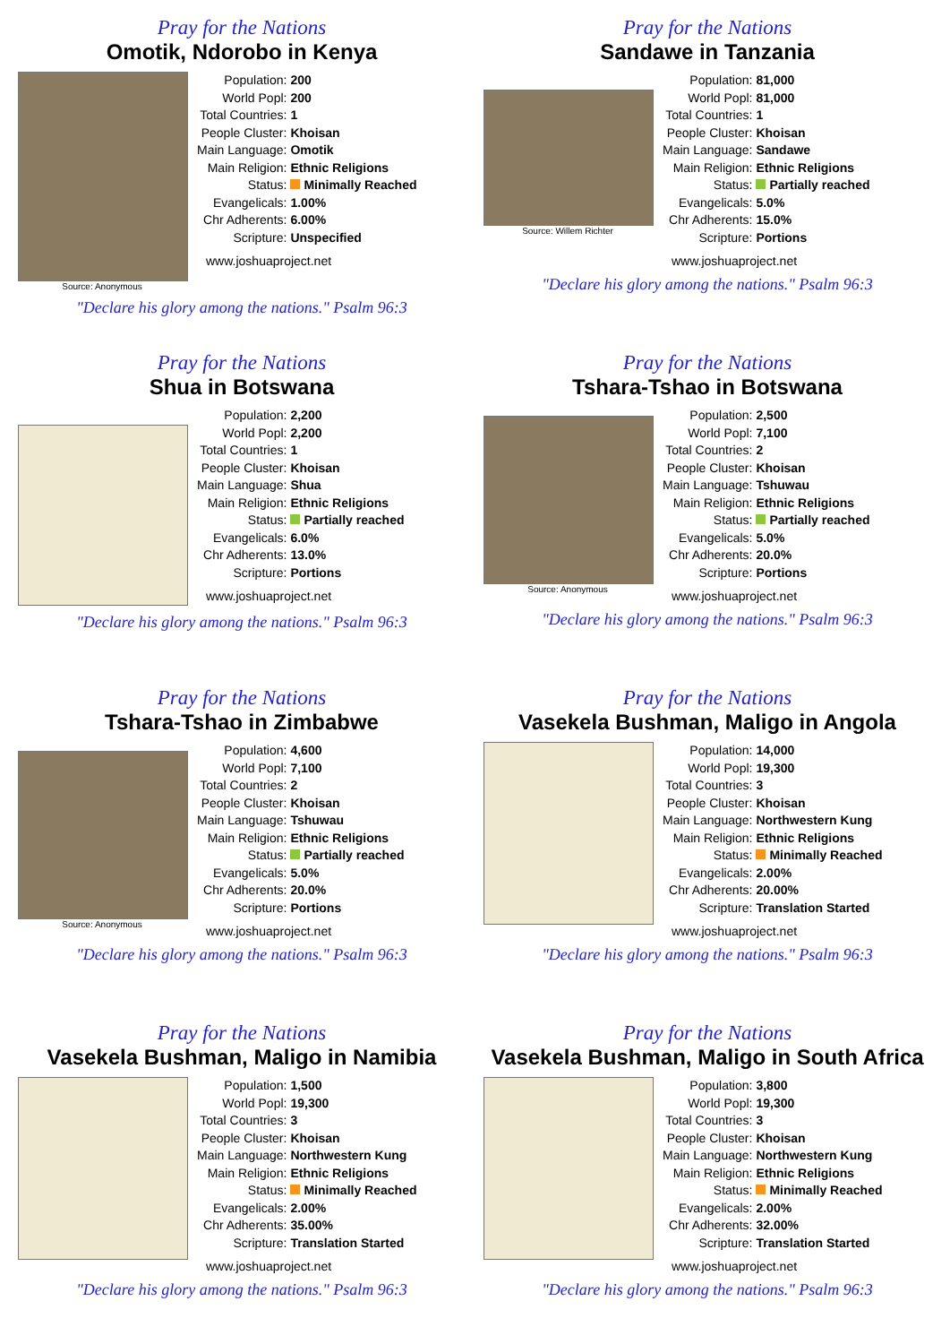Pray for the Nations
Omotik, Ndorobo in Kenya
Source: Anonymous
| Population: | 200 |
| World Popl: | 200 |
| Total Countries: | 1 |
| People Cluster: | Khoisan |
| Main Language: | Omotik |
| Main Religion: | Ethnic Religions |
| Status: | Minimally Reached |
| Evangelicals: | 1.00% |
| Chr Adherents: | 6.00% |
| Scripture: | Unspecified |
www.joshuaproject.net
"Declare his glory among the nations." Psalm 96:3
Pray for the Nations
Sandawe in Tanzania
Source: Willem Richter
| Population: | 81,000 |
| World Popl: | 81,000 |
| Total Countries: | 1 |
| People Cluster: | Khoisan |
| Main Language: | Sandawe |
| Main Religion: | Ethnic Religions |
| Status: | Partially reached |
| Evangelicals: | 5.0% |
| Chr Adherents: | 15.0% |
| Scripture: | Portions |
www.joshuaproject.net
"Declare his glory among the nations." Psalm 96:3
Pray for the Nations
Shua in Botswana
| Population: | 2,200 |
| World Popl: | 2,200 |
| Total Countries: | 1 |
| People Cluster: | Khoisan |
| Main Language: | Shua |
| Main Religion: | Ethnic Religions |
| Status: | Partially reached |
| Evangelicals: | 6.0% |
| Chr Adherents: | 13.0% |
| Scripture: | Portions |
www.joshuaproject.net
"Declare his glory among the nations." Psalm 96:3
Pray for the Nations
Tshara-Tshao in Botswana
Source: Anonymous
| Population: | 2,500 |
| World Popl: | 7,100 |
| Total Countries: | 2 |
| People Cluster: | Khoisan |
| Main Language: | Tshuwau |
| Main Religion: | Ethnic Religions |
| Status: | Partially reached |
| Evangelicals: | 5.0% |
| Chr Adherents: | 20.0% |
| Scripture: | Portions |
www.joshuaproject.net
"Declare his glory among the nations." Psalm 96:3
Pray for the Nations
Tshara-Tshao in Zimbabwe
Source: Anonymous
| Population: | 4,600 |
| World Popl: | 7,100 |
| Total Countries: | 2 |
| People Cluster: | Khoisan |
| Main Language: | Tshuwau |
| Main Religion: | Ethnic Religions |
| Status: | Partially reached |
| Evangelicals: | 5.0% |
| Chr Adherents: | 20.0% |
| Scripture: | Portions |
www.joshuaproject.net
"Declare his glory among the nations." Psalm 96:3
Pray for the Nations
Vasekela Bushman, Maligo in Angola
| Population: | 14,000 |
| World Popl: | 19,300 |
| Total Countries: | 3 |
| People Cluster: | Khoisan |
| Main Language: | Northwestern Kung |
| Main Religion: | Ethnic Religions |
| Status: | Minimally Reached |
| Evangelicals: | 2.00% |
| Chr Adherents: | 20.00% |
| Scripture: | Translation Started |
www.joshuaproject.net
"Declare his glory among the nations." Psalm 96:3
Pray for the Nations
Vasekela Bushman, Maligo in Namibia
| Population: | 1,500 |
| World Popl: | 19,300 |
| Total Countries: | 3 |
| People Cluster: | Khoisan |
| Main Language: | Northwestern Kung |
| Main Religion: | Ethnic Religions |
| Status: | Minimally Reached |
| Evangelicals: | 2.00% |
| Chr Adherents: | 35.00% |
| Scripture: | Translation Started |
www.joshuaproject.net
"Declare his glory among the nations." Psalm 96:3
Pray for the Nations
Vasekela Bushman, Maligo in South Africa
| Population: | 3,800 |
| World Popl: | 19,300 |
| Total Countries: | 3 |
| People Cluster: | Khoisan |
| Main Language: | Northwestern Kung |
| Main Religion: | Ethnic Religions |
| Status: | Minimally Reached |
| Evangelicals: | 2.00% |
| Chr Adherents: | 32.00% |
| Scripture: | Translation Started |
www.joshuaproject.net
"Declare his glory among the nations." Psalm 96:3